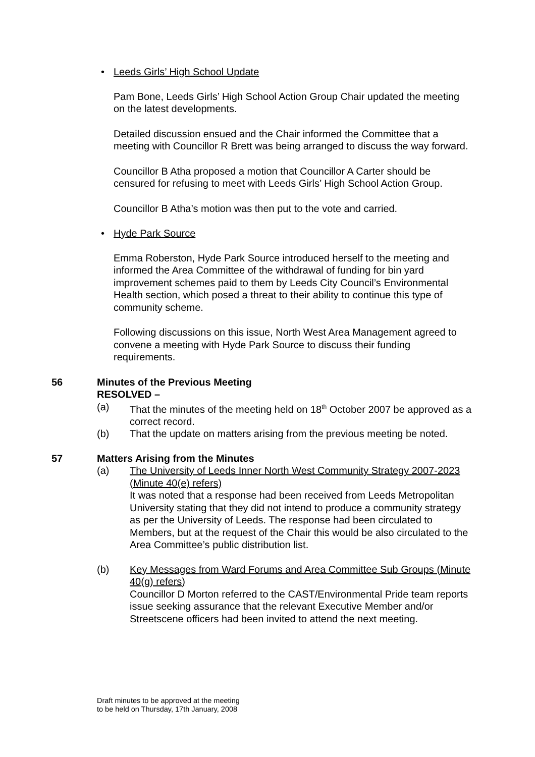• Leeds Girls’ High School Update
Pam Bone, Leeds Girls’ High School Action Group Chair updated the meeting on the latest developments.
Detailed discussion ensued and the Chair informed the Committee that a meeting with Councillor R Brett was being arranged to discuss the way forward.
Councillor B Atha proposed a motion that Councillor A Carter should be censured for refusing to meet with Leeds Girls’ High School Action Group.
Councillor B Atha’s motion was then put to the vote and carried.
• Hyde Park Source
Emma Roberston, Hyde Park Source introduced herself to the meeting and informed the Area Committee of the withdrawal of funding for bin yard improvement schemes paid to them by Leeds City Council’s Environmental Health section, which posed a threat to their ability to continue this type of community scheme.
Following discussions on this issue, North West Area Management agreed to convene a meeting with Hyde Park Source to discuss their funding requirements.
56 Minutes of the Previous Meeting
RESOLVED –
(a) That the minutes of the meeting held on 18<sup>th</sup> October 2007 be approved as a correct record.
(b) That the update on matters arising from the previous meeting be noted.
57 Matters Arising from the Minutes
(a) The University of Leeds Inner North West Community Strategy 2007-2023 (Minute 40(e) refers)
It was noted that a response had been received from Leeds Metropolitan University stating that they did not intend to produce a community strategy as per the University of Leeds. The response had been circulated to Members, but at the request of the Chair this would be also circulated to the Area Committee’s public distribution list.
(b) Key Messages from Ward Forums and Area Committee Sub Groups (Minute 40(g) refers)
Councillor D Morton referred to the CAST/Environmental Pride team reports issue seeking assurance that the relevant Executive Member and/or Streetscene officers had been invited to attend the next meeting.
Draft minutes to be approved at the meeting
to be held on Thursday, 17th January, 2008